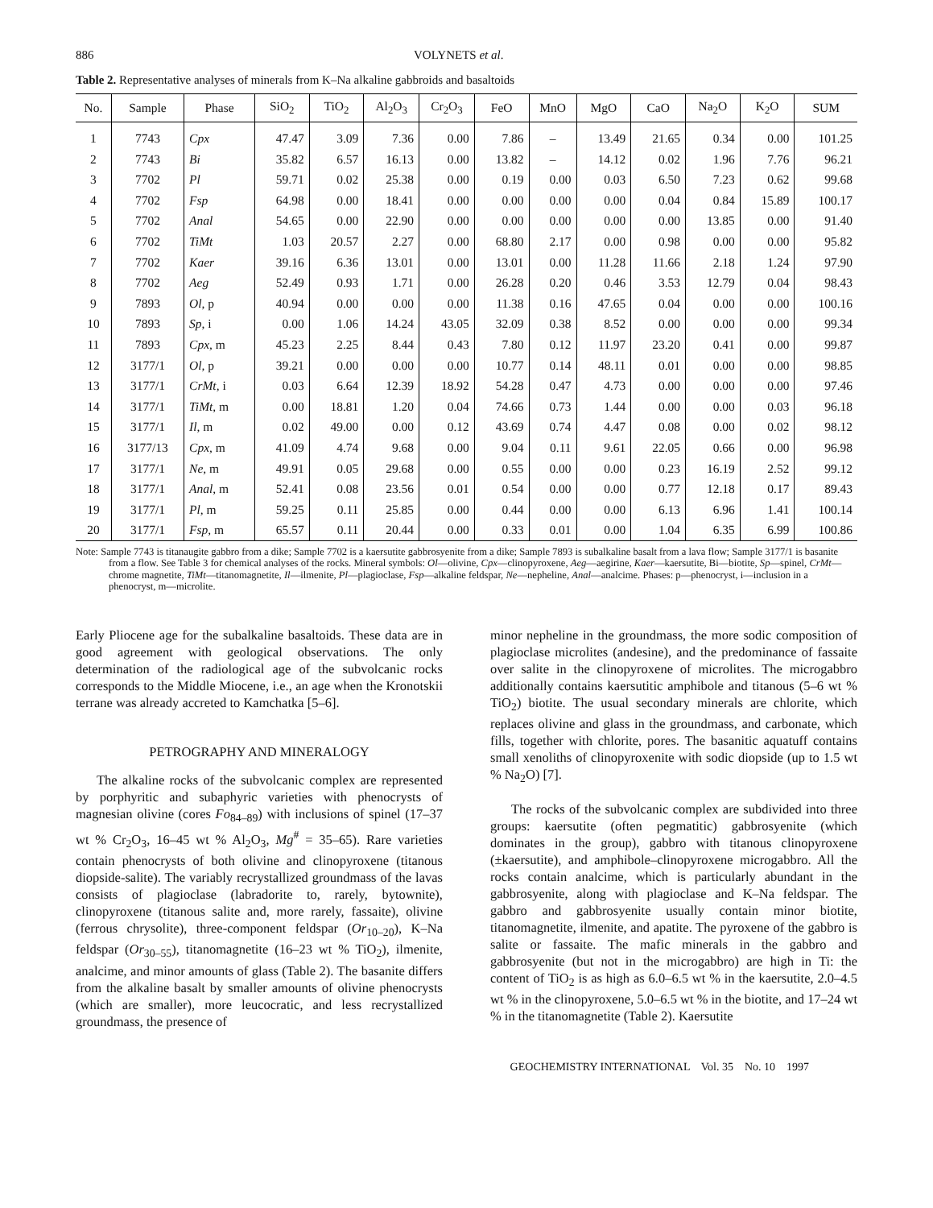886 VOLYNETS et al.
Table 2. Representative analyses of minerals from K–Na alkaline gabbroids and basaltoids
| No. | Sample | Phase | SiO<sub>2</sub> | TiO<sub>2</sub> | Al<sub>2</sub>O<sub>3</sub> | Cr<sub>2</sub>O<sub>3</sub> | FeO | MnO | MgO | CaO | Na<sub>2</sub>O | K<sub>2</sub>O | SUM |
| --- | --- | --- | --- | --- | --- | --- | --- | --- | --- | --- | --- | --- | --- |
| 1 | 7743 | Cpx | 47.47 | 3.09 | 7.36 | 0.00 | 7.86 | – | 13.49 | 21.65 | 0.34 | 0.00 | 101.25 |
| 2 | 7743 | Bi | 35.82 | 6.57 | 16.13 | 0.00 | 13.82 | – | 14.12 | 0.02 | 1.96 | 7.76 | 96.21 |
| 3 | 7702 | Pl | 59.71 | 0.02 | 25.38 | 0.00 | 0.19 | 0.00 | 0.03 | 6.50 | 7.23 | 0.62 | 99.68 |
| 4 | 7702 | Fsp | 64.98 | 0.00 | 18.41 | 0.00 | 0.00 | 0.00 | 0.00 | 0.04 | 0.84 | 15.89 | 100.17 |
| 5 | 7702 | Anal | 54.65 | 0.00 | 22.90 | 0.00 | 0.00 | 0.00 | 0.00 | 0.00 | 13.85 | 0.00 | 91.40 |
| 6 | 7702 | TiMt | 1.03 | 20.57 | 2.27 | 0.00 | 68.80 | 2.17 | 0.00 | 0.98 | 0.00 | 0.00 | 95.82 |
| 7 | 7702 | Kaer | 39.16 | 6.36 | 13.01 | 0.00 | 13.01 | 0.00 | 11.28 | 11.66 | 2.18 | 1.24 | 97.90 |
| 8 | 7702 | Aeg | 52.49 | 0.93 | 1.71 | 0.00 | 26.28 | 0.20 | 0.46 | 3.53 | 12.79 | 0.04 | 98.43 |
| 9 | 7893 | Ol , p | 40.94 | 0.00 | 0.00 | 0.00 | 11.38 | 0.16 | 47.65 | 0.04 | 0.00 | 0.00 | 100.16 |
| 10 | 7893 | Sp , i | 0.00 | 1.06 | 14.24 | 43.05 | 32.09 | 0.38 | 8.52 | 0.00 | 0.00 | 0.00 | 99.34 |
| 11 | 7893 | Cpx , m | 45.23 | 2.25 | 8.44 | 0.43 | 7.80 | 0.12 | 11.97 | 23.20 | 0.41 | 0.00 | 99.87 |
| 12 | 3177/1 | Ol , p | 39.21 | 0.00 | 0.00 | 0.00 | 10.77 | 0.14 | 48.11 | 0.01 | 0.00 | 0.00 | 98.85 |
| 13 | 3177/1 | CrMt , i | 0.03 | 6.64 | 12.39 | 18.92 | 54.28 | 0.47 | 4.73 | 0.00 | 0.00 | 0.00 | 97.46 |
| 14 | 3177/1 | TiMt , m | 0.00 | 18.81 | 1.20 | 0.04 | 74.66 | 0.73 | 1.44 | 0.00 | 0.00 | 0.03 | 96.18 |
| 15 | 3177/1 | Il , m | 0.02 | 49.00 | 0.00 | 0.12 | 43.69 | 0.74 | 4.47 | 0.08 | 0.00 | 0.02 | 98.12 |
| 16 | 3177/13 | Cpx , m | 41.09 | 4.74 | 9.68 | 0.00 | 9.04 | 0.11 | 9.61 | 22.05 | 0.66 | 0.00 | 96.98 |
| 17 | 3177/1 | Ne , m | 49.91 | 0.05 | 29.68 | 0.00 | 0.55 | 0.00 | 0.00 | 0.23 | 16.19 | 2.52 | 99.12 |
| 18 | 3177/1 | Anal , m | 52.41 | 0.08 | 23.56 | 0.01 | 0.54 | 0.00 | 0.00 | 0.77 | 12.18 | 0.17 | 89.43 |
| 19 | 3177/1 | Pl , m | 59.25 | 0.11 | 25.85 | 0.00 | 0.44 | 0.00 | 0.00 | 6.13 | 6.96 | 1.41 | 100.14 |
| 20 | 3177/1 | Fsp , m | 65.57 | 0.11 | 20.44 | 0.00 | 0.33 | 0.01 | 0.00 | 1.04 | 6.35 | 6.99 | 100.86 |
Note: Sample 7743 is titanaugite gabbro from a dike; Sample 7702 is a kaersutite gabbrosyenite from a dike; Sample 7893 is subalkaline basalt from a lava flow; Sample 3177/1 is basanite from a flow. See Table 3 for chemical analyses of the rocks. Mineral symbols: Ol—olivine, Cpx—clinopyroxene, Aeg—aegirine, Kaer—kaersutite, Bi—biotite, Sp—spinel, CrMt—chrome magnetite, TiMt—titanomagnetite, Il—ilmenite, Pl—plagioclase, Fsp—alkaline feldspar, Ne—nepheline, Anal—analcime. Phases: p—phenocryst, i—inclusion in a phenocryst, m—microlite.
Early Pliocene age for the subalkaline basaltoids. These data are in good agreement with geological observations. The only determination of the radiological age of the subvolcanic rocks corresponds to the Middle Miocene, i.e., an age when the Kronotskii terrane was already accreted to Kamchatka [5–6].
PETROGRAPHY AND MINERALOGY
The alkaline rocks of the subvolcanic complex are represented by porphyritic and subaphyric varieties with phenocrysts of magnesian olivine (cores Fo<sub>84–89</sub>) with inclusions of spinel (17–37 wt % Cr<sub>2</sub>O<sub>3</sub>, 16–45 wt % Al<sub>2</sub>O<sub>3</sub>, Mg<sup>#</sup> = 35–65). Rare varieties contain phenocrysts of both olivine and clinopyroxene (titanous diopside-salite). The variably recrystallized groundmass of the lavas consists of plagioclase (labradorite to, rarely, bytownite), clinopyroxene (titanous salite and, more rarely, fassaite), olivine (ferrous chrysolite), three-component feldspar (Or<sub>10–20</sub>), K–Na feldspar (Or<sub>30–55</sub>), titanomagnetite (16–23 wt % TiO<sub>2</sub>), ilmenite, analcime, and minor amounts of glass (Table 2). The basanite differs from the alkaline basalt by smaller amounts of olivine phenocrysts (which are smaller), more leucocratic, and less recrystallized groundmass, the presence of
minor nepheline in the groundmass, the more sodic composition of plagioclase microlites (andesine), and the predominance of fassaite over salite in the clinopyroxene of microlites. The microgabbro additionally contains kaersutitic amphibole and titanous (5–6 wt % TiO<sub>2</sub>) biotite. The usual secondary minerals are chlorite, which replaces olivine and glass in the groundmass, and carbonate, which fills, together with chlorite, pores. The basanitic aquatuff contains small xenoliths of clinopyroxenite with sodic diopside (up to 1.5 wt % Na<sub>2</sub>O) [7].
The rocks of the subvolcanic complex are subdivided into three groups: kaersutite (often pegmatitic) gabbrosyenite (which dominates in the group), gabbro with titanous clinopyroxene (±kaersutite), and amphibole–clinopyroxene microgabbro. All the rocks contain analcime, which is particularly abundant in the gabbrosyenite, along with plagioclase and K–Na feldspar. The gabbro and gabbrosyenite usually contain minor biotite, titanomagnetite, ilmenite, and apatite. The pyroxene of the gabbro is salite or fassaite. The mafic minerals in the gabbro and gabbrosyenite (but not in the microgabbro) are high in Ti: the content of TiO<sub>2</sub> is as high as 6.0–6.5 wt % in the kaersutite, 2.0–4.5 wt % in the clinopyroxene, 5.0–6.5 wt % in the biotite, and 17–24 wt % in the titanomagnetite (Table 2). Kaersutite
GEOCHEMISTRY INTERNATIONAL Vol. 35 No. 10 1997